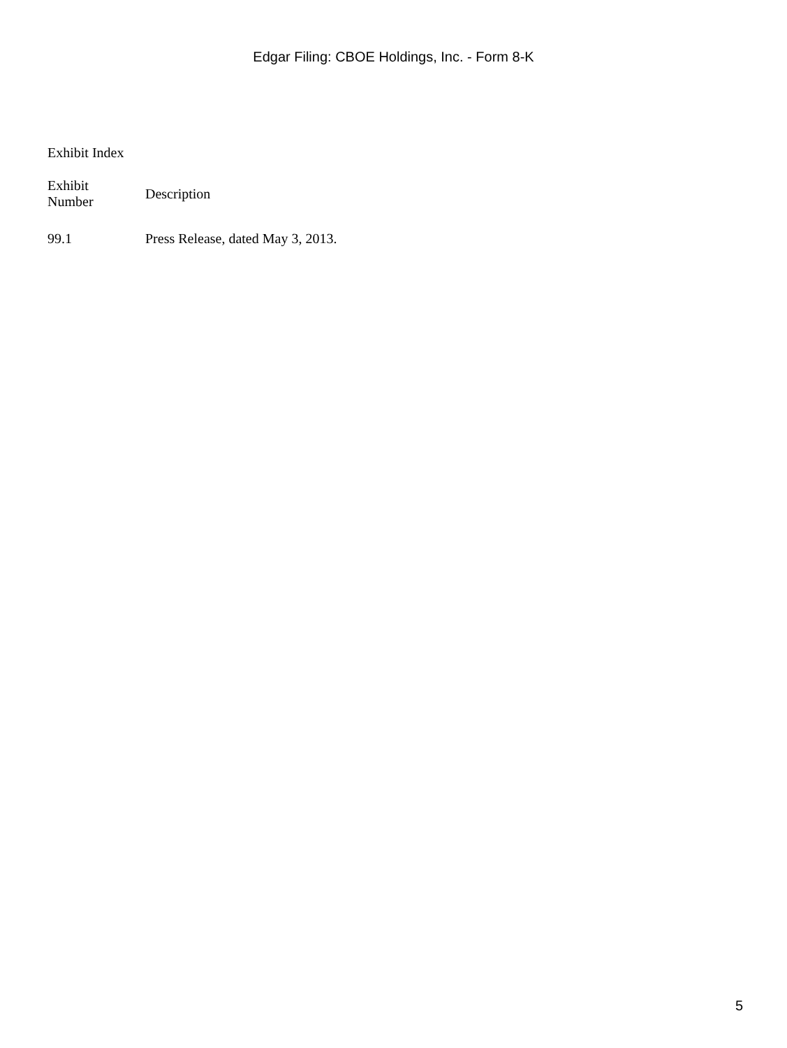Edgar Filing: CBOE Holdings, Inc. - Form 8-K
Exhibit Index
| Exhibit Number | Description |
| --- | --- |
| 99.1 | Press Release, dated May 3, 2013. |
5